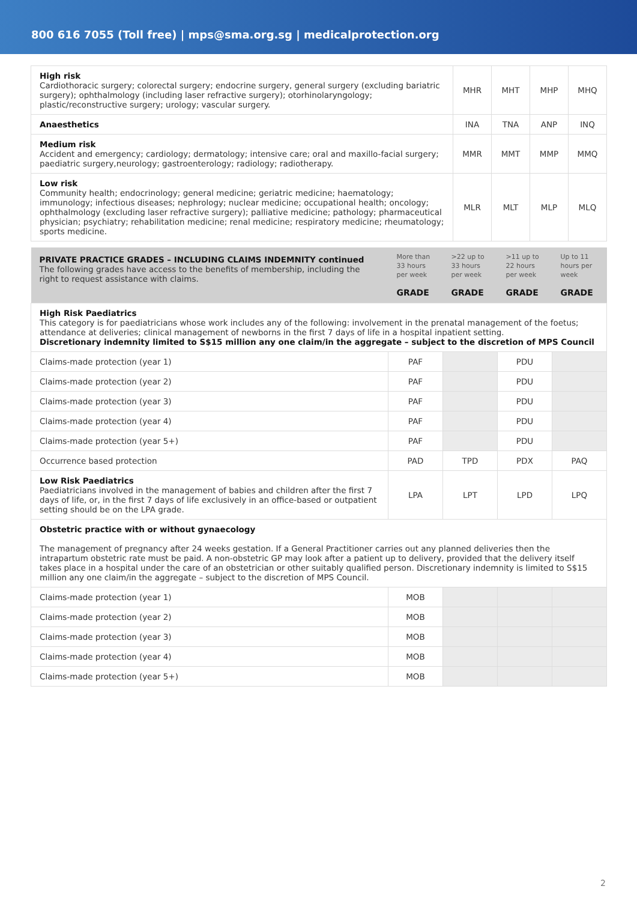800 616 7055 (Toll free) | mps@sma.org.sg | medicalprotection.org
| High risk Cardiothoracic surgery; colorectal surgery; endocrine surgery, general surgery (excluding bariatric surgery); ophthalmology (including laser refractive surgery); otorhinolaryngology; plastic/reconstructive surgery; urology; vascular surgery. | MHR | MHT | MHP | MHQ |
| Anaesthetics | INA | TNA | ANP | INQ |
| Medium risk Accident and emergency; cardiology; dermatology; intensive care; oral and maxillo-facial surgery; paediatric surgery,neurology; gastroenterology; radiology; radiotherapy. | MMR | MMT | MMP | MMQ |
| Low risk Community health; endocrinology; general medicine; geriatric medicine; haematology; immunology; infectious diseases; nephrology; nuclear medicine; occupational health; oncology; ophthalmology (excluding laser refractive surgery); palliative medicine; pathology; pharmaceutical physician; psychiatry; rehabilitation medicine; renal medicine; respiratory medicine; rheumatology; sports medicine. | MLR | MLT | MLP | MLQ |
| PRIVATE PRACTICE GRADES – INCLUDING CLAIMS INDEMNITY continued The following grades have access to the benefits of membership, including the right to request assistance with claims. | More than 33 hours per week GRADE | >22 up to 33 hours per week GRADE | >11 up to 22 hours per week GRADE | Up to 11 hours per week GRADE |
| --- | --- | --- | --- | --- |
| High Risk Paediatrics This category is for paediatricians whose work includes any of the following: involvement in the prenatal management of the foetus; attendance at deliveries; clinical management of newborns in the first 7 days of life in a hospital inpatient setting. Discretionary indemnity limited to S$15 million any one claim/in the aggregate – subject to the discretion of MPS Council | | | | |
| Claims-made protection (year 1) | PAF | | PDU | |
| Claims-made protection (year 2) | PAF | | PDU | |
| Claims-made protection (year 3) | PAF | | PDU | |
| Claims-made protection (year 4) | PAF | | PDU | |
| Claims-made protection (year 5+) | PAF | | PDU | |
| Occurrence based protection | PAD | TPD | PDX | PAQ |
| Low Risk Paediatrics Paediatricians involved in the management of babies and children after the first 7 days of life, or, in the first 7 days of life exclusively in an office-based or outpatient setting should be on the LPA grade. | LPA | LPT | LPD | LPQ |
| Obstetric practice with or without gynaecology The management of pregnancy after 24 weeks gestation. If a General Practitioner carries out any planned deliveries then the intrapartum obstetric rate must be paid. A non-obstetric GP may look after a patient up to delivery, provided that the delivery itself takes place in a hospital under the care of an obstetrician or other suitably qualified person. Discretionary indemnity is limited to S$15 million any one claim/in the aggregate – subject to the discretion of MPS Council. | | | | |
| Claims-made protection (year 1) | MOB | | | |
| Claims-made protection (year 2) | MOB | | | |
| Claims-made protection (year 3) | MOB | | | |
| Claims-made protection (year 4) | MOB | | | |
| Claims-made protection (year 5+) | MOB | | | |
2